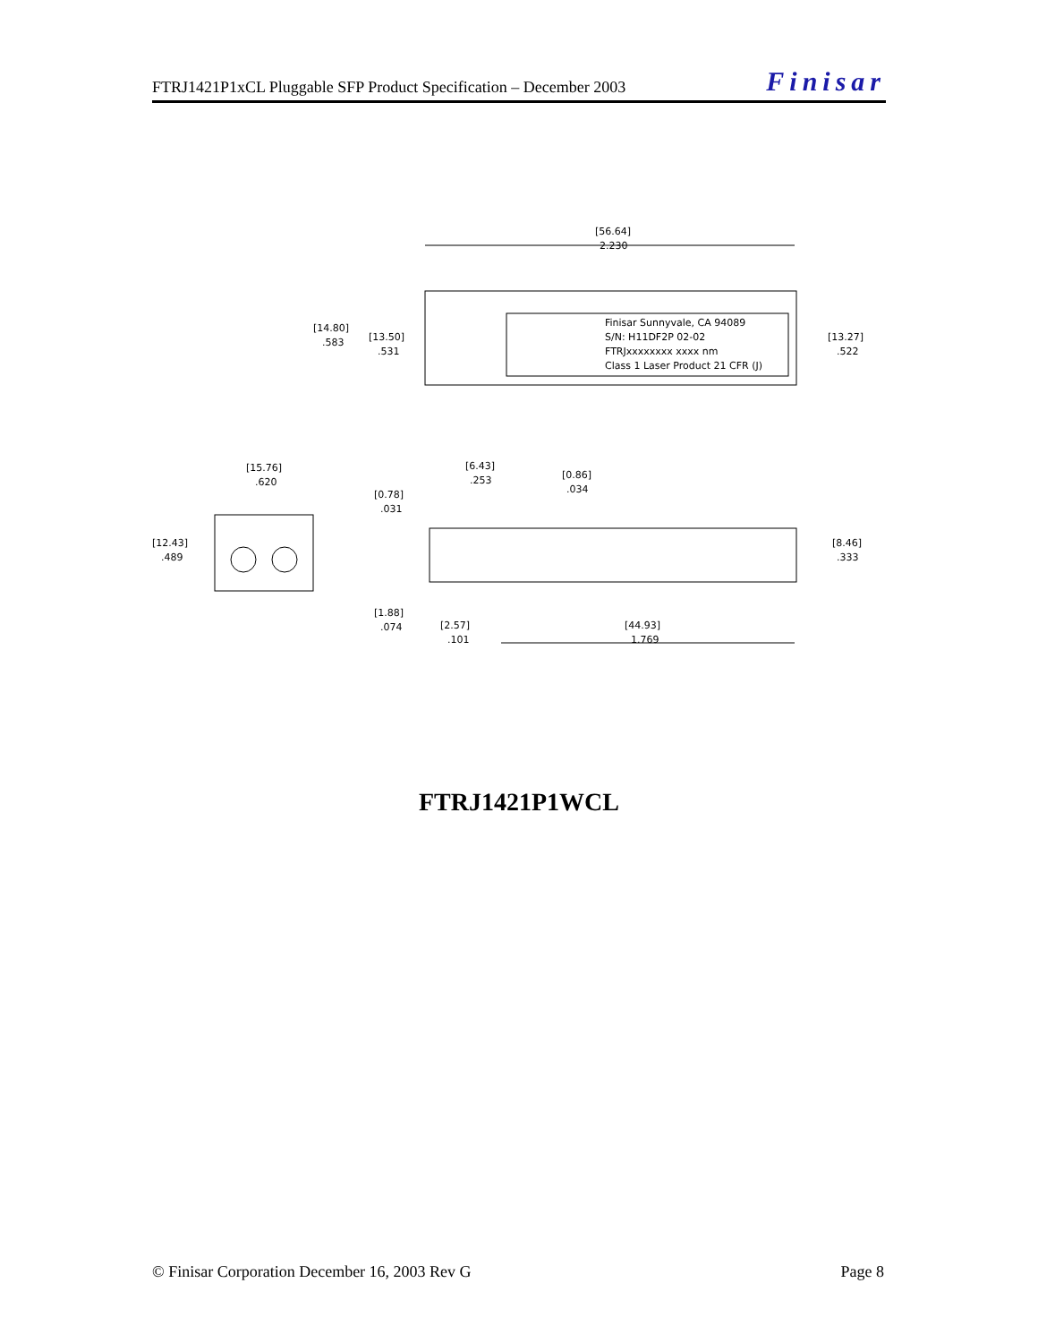FTRJ1421P1xCL Pluggable SFP Product Specification – December 2003 Finisar
[56.64]
2.230
[14.80]
.583
[13.50]
.531
[13.27]
.522
Finisar Sunnyvale, CA 94089
S/N: H11DF2P 02-02
FTRJxxxxxxxx xxxx nm
Class 1 Laser Product 21 CFR (J)
[15.76]
.620
[12.43]
.489
[6.43]
.253
[0.86]
.034
[0.78]
.031
[8.46]
.333
[1.88]
.074
[2.57]
.101
[44.93]
1.769
FTRJ1421P1WCL
© Finisar Corporation December 16, 2003 Rev G Page 8